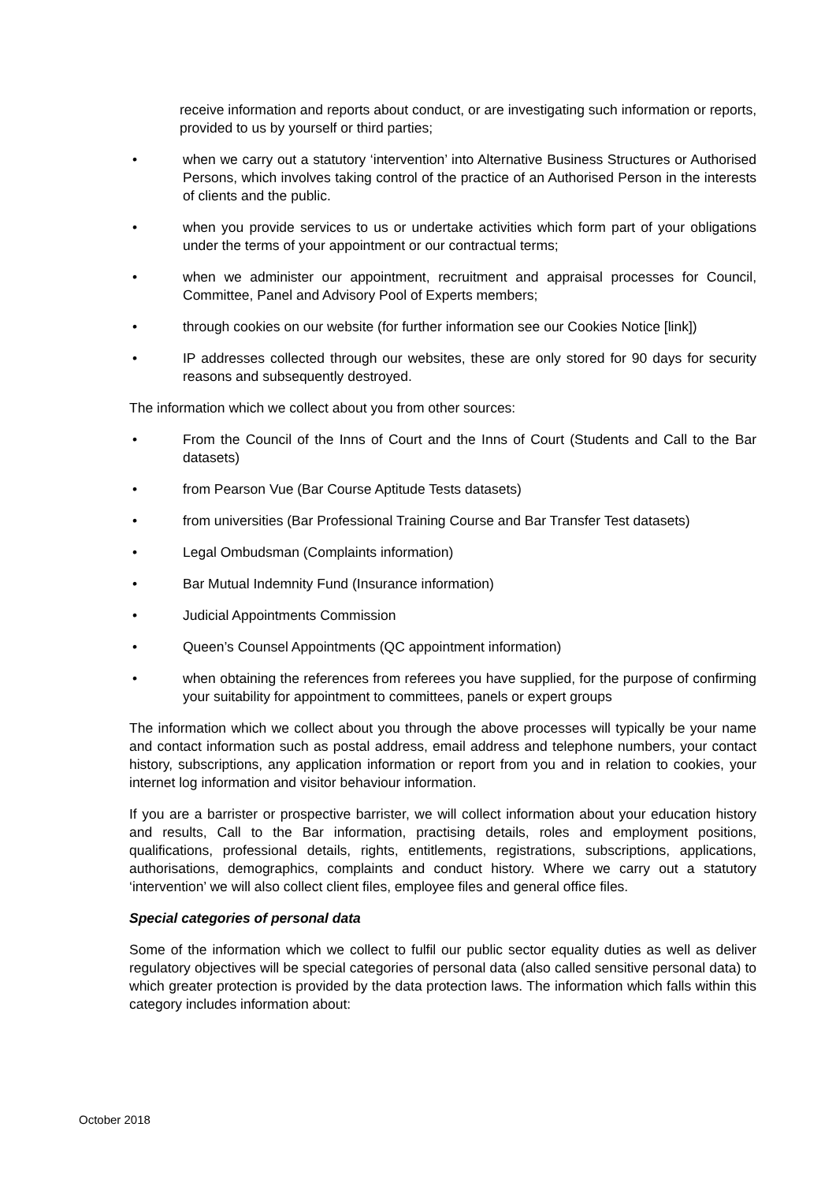receive information and reports about conduct, or are investigating such information or reports, provided to us by yourself or third parties;
• when we carry out a statutory ‘intervention’ into Alternative Business Structures or Authorised Persons, which involves taking control of the practice of an Authorised Person in the interests of clients and the public.
• when you provide services to us or undertake activities which form part of your obligations under the terms of your appointment or our contractual terms;
• when we administer our appointment, recruitment and appraisal processes for Council, Committee, Panel and Advisory Pool of Experts members;
• through cookies on our website (for further information see our Cookies Notice [link])
• IP addresses collected through our websites, these are only stored for 90 days for security reasons and subsequently destroyed.
The information which we collect about you from other sources:
• From the Council of the Inns of Court and the Inns of Court (Students and Call to the Bar datasets)
• from Pearson Vue (Bar Course Aptitude Tests datasets)
• from universities (Bar Professional Training Course and Bar Transfer Test datasets)
• Legal Ombudsman (Complaints information)
• Bar Mutual Indemnity Fund (Insurance information)
• Judicial Appointments Commission
• Queen’s Counsel Appointments (QC appointment information)
• when obtaining the references from referees you have supplied, for the purpose of confirming your suitability for appointment to committees, panels or expert groups
The information which we collect about you through the above processes will typically be your name and contact information such as postal address, email address and telephone numbers, your contact history, subscriptions, any application information or report from you and in relation to cookies, your internet log information and visitor behaviour information.
If you are a barrister or prospective barrister, we will collect information about your education history and results, Call to the Bar information, practising details, roles and employment positions, qualifications, professional details, rights, entitlements, registrations, subscriptions, applications, authorisations, demographics, complaints and conduct history. Where we carry out a statutory ‘intervention’ we will also collect client files, employee files and general office files.
Special categories of personal data
Some of the information which we collect to fulfil our public sector equality duties as well as deliver regulatory objectives will be special categories of personal data (also called sensitive personal data) to which greater protection is provided by the data protection laws. The information which falls within this category includes information about:
October 2018